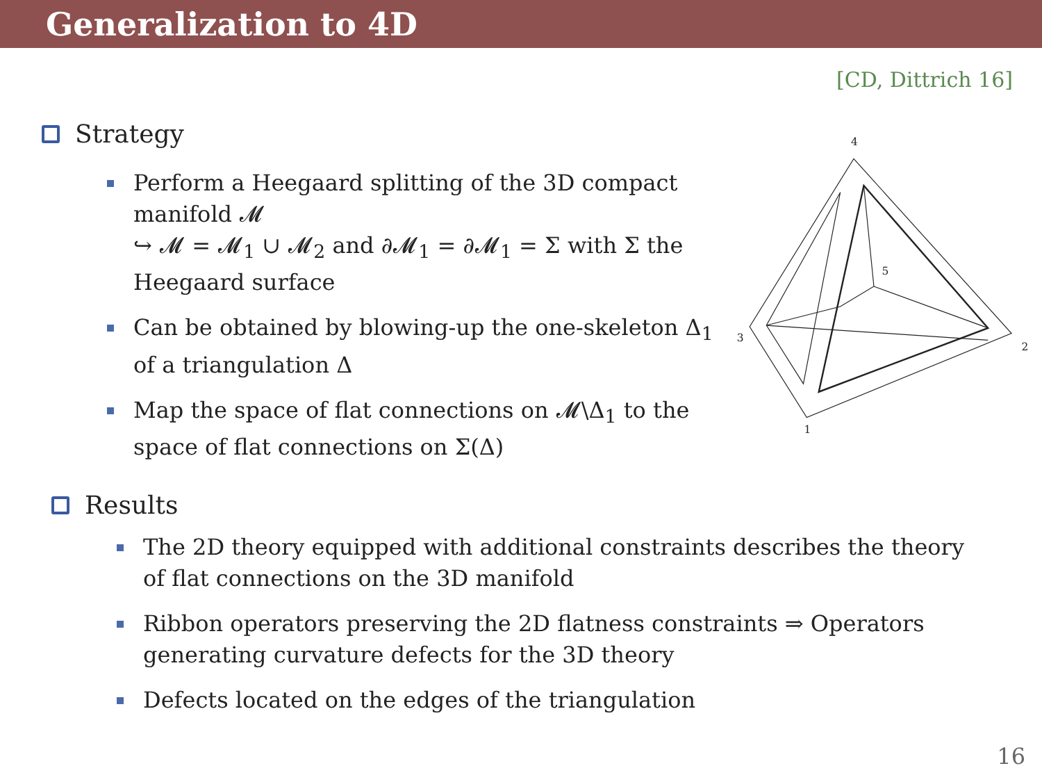Generalization to 4D
[CD, Dittrich 16]
Strategy
Perform a Heegaard splitting of the 3D compact manifold 𝓜
↪ 𝓜 = 𝓜<sub>1</sub> ∪ 𝓜<sub>2</sub> and ∂𝓜<sub>1</sub> = ∂𝓜<sub>1</sub> = Σ with Σ the Heegaard surface
Can be obtained by blowing-up the one-skeleton Δ<sub>1</sub> of a triangulation Δ
Map the space of flat connections on 𝓜\Δ<sub>1</sub> to the space of flat connections on Σ(Δ)
4
2
3
1
5
Results
The 2D theory equipped with additional constraints describes the theory of flat connections on the 3D manifold
Ribbon operators preserving the 2D flatness constraints ⇒ Operators generating curvature defects for the 3D theory
Defects located on the edges of the triangulation
16